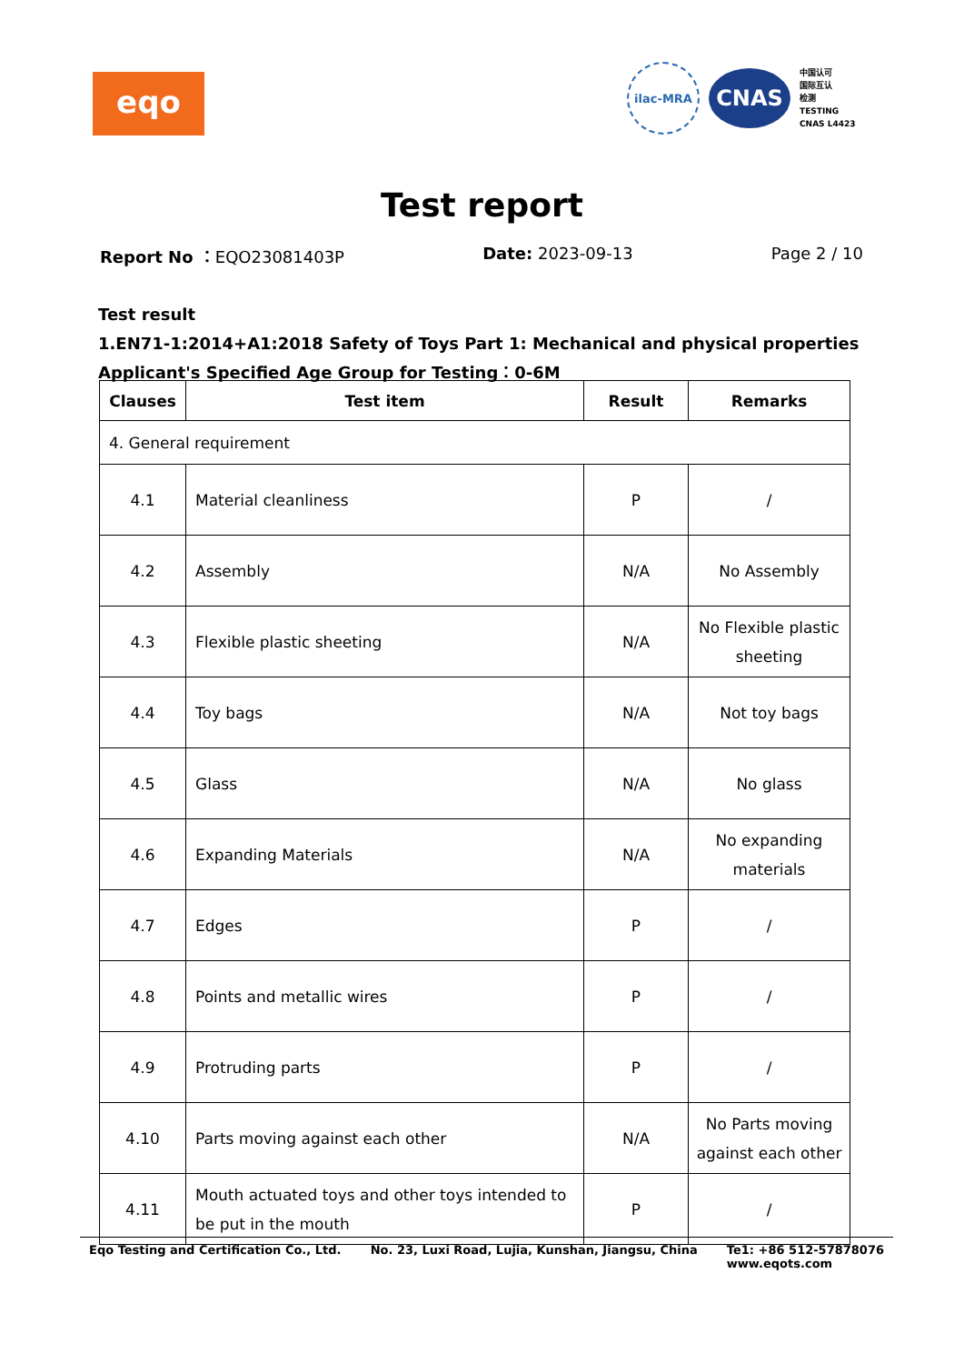eqo
ilac-MRA
CNAS
中国认可
国际互认
检测
TESTING
CNAS L4423
Test report
Report No ：EQO23081403P Date: 2023-09-13 Page 2 / 10
Test result
1.EN71-1:2014+A1:2018 Safety of Toys Part 1: Mechanical and physical properties
Applicant's Specified Age Group for Testing：0-6M
| Clauses | Test item | Result | Remarks |
| --- | --- | --- | --- |
| 4. General requirement | | | |
| 4.1 | Material cleanliness | P | / |
| 4.2 | Assembly | N/A | No Assembly |
| 4.3 | Flexible plastic sheeting | N/A | No Flexible plastic sheeting |
| 4.4 | Toy bags | N/A | Not toy bags |
| 4.5 | Glass | N/A | No glass |
| 4.6 | Expanding Materials | N/A | No expanding materials |
| 4.7 | Edges | P | / |
| 4.8 | Points and metallic wires | P | / |
| 4.9 | Protruding parts | P | / |
| 4.10 | Parts moving against each other | N/A | No Parts moving against each other |
| 4.11 | Mouth actuated toys and other toys intended to be put in the mouth | P | / |
Eqo Testing and Certification Co., Ltd.
No. 23, Luxi Road, Lujia, Kunshan, Jiangsu, China
Te1: +86 512-57878076
www.eqots.com